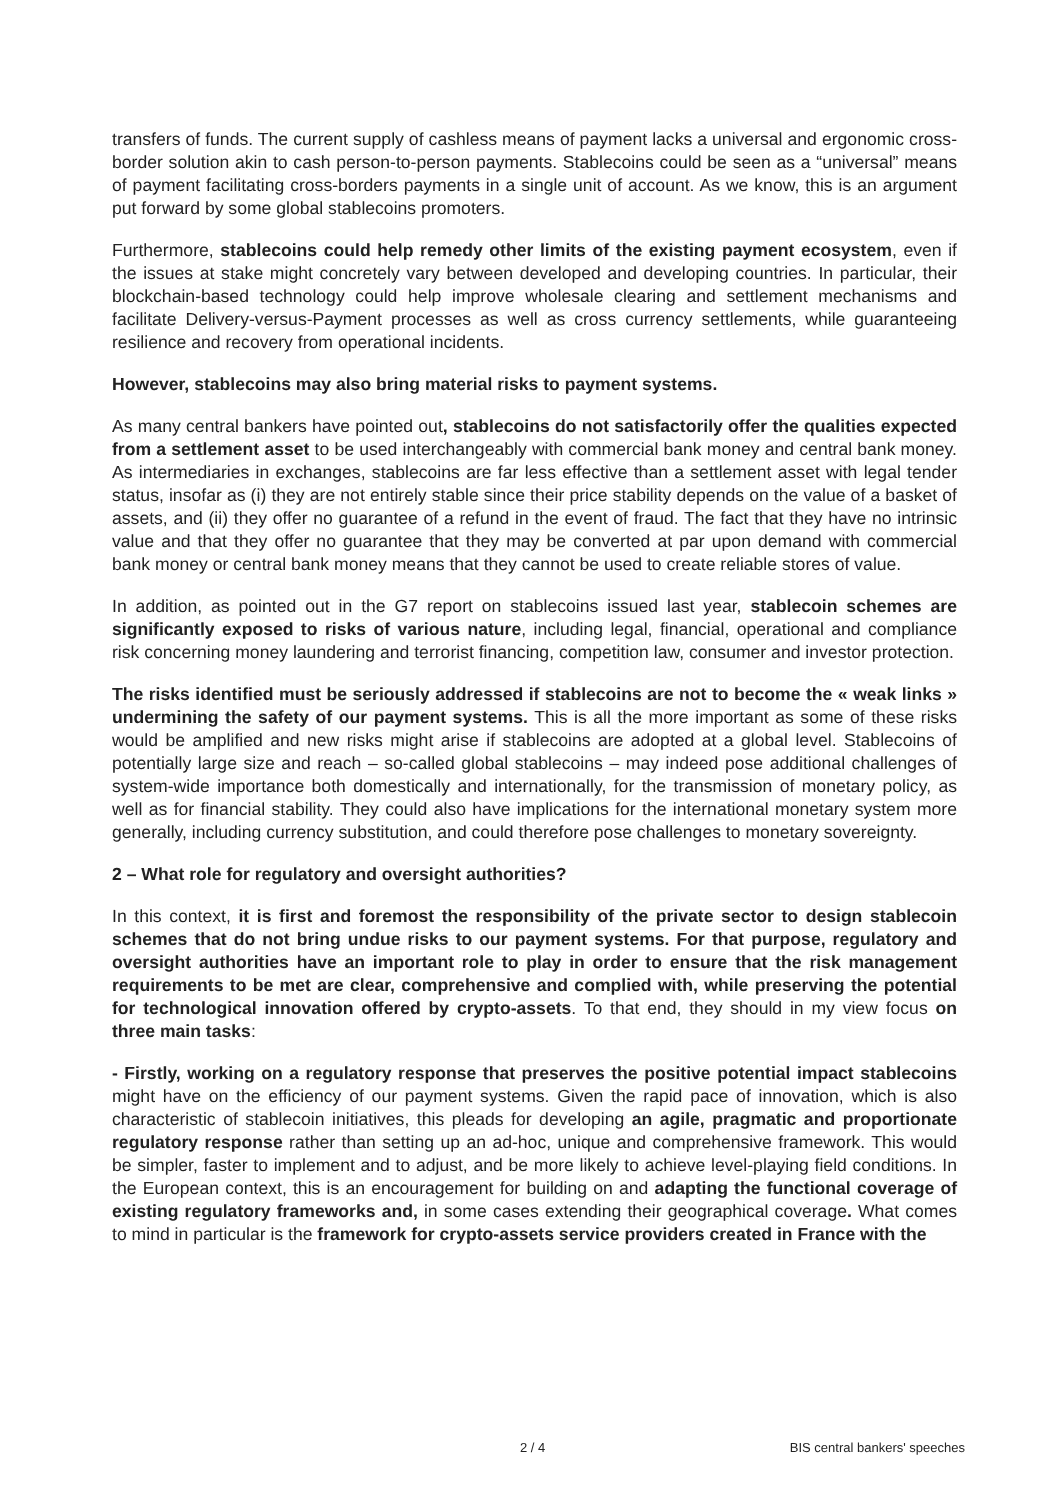transfers of funds. The current supply of cashless means of payment lacks a universal and ergonomic cross-border solution akin to cash person-to-person payments. Stablecoins could be seen as a “universal” means of payment facilitating cross-borders payments in a single unit of account. As we know, this is an argument put forward by some global stablecoins promoters.
Furthermore, stablecoins could help remedy other limits of the existing payment ecosystem, even if the issues at stake might concretely vary between developed and developing countries. In particular, their blockchain-based technology could help improve wholesale clearing and settlement mechanisms and facilitate Delivery-versus-Payment processes as well as cross currency settlements, while guaranteeing resilience and recovery from operational incidents.
However, stablecoins may also bring material risks to payment systems.
As many central bankers have pointed out, stablecoins do not satisfactorily offer the qualities expected from a settlement asset to be used interchangeably with commercial bank money and central bank money. As intermediaries in exchanges, stablecoins are far less effective than a settlement asset with legal tender status, insofar as (i) they are not entirely stable since their price stability depends on the value of a basket of assets, and (ii) they offer no guarantee of a refund in the event of fraud. The fact that they have no intrinsic value and that they offer no guarantee that they may be converted at par upon demand with commercial bank money or central bank money means that they cannot be used to create reliable stores of value.
In addition, as pointed out in the G7 report on stablecoins issued last year, stablecoin schemes are significantly exposed to risks of various nature, including legal, financial, operational and compliance risk concerning money laundering and terrorist financing, competition law, consumer and investor protection.
The risks identified must be seriously addressed if stablecoins are not to become the « weak links » undermining the safety of our payment systems. This is all the more important as some of these risks would be amplified and new risks might arise if stablecoins are adopted at a global level. Stablecoins of potentially large size and reach – so-called global stablecoins – may indeed pose additional challenges of system-wide importance both domestically and internationally, for the transmission of monetary policy, as well as for financial stability. They could also have implications for the international monetary system more generally, including currency substitution, and could therefore pose challenges to monetary sovereignty.
2 – What role for regulatory and oversight authorities?
In this context, it is first and foremost the responsibility of the private sector to design stablecoin schemes that do not bring undue risks to our payment systems. For that purpose, regulatory and oversight authorities have an important role to play in order to ensure that the risk management requirements to be met are clear, comprehensive and complied with, while preserving the potential for technological innovation offered by crypto-assets. To that end, they should in my view focus on three main tasks:
- Firstly, working on a regulatory response that preserves the positive potential impact stablecoins might have on the efficiency of our payment systems. Given the rapid pace of innovation, which is also characteristic of stablecoin initiatives, this pleads for developing an agile, pragmatic and proportionate regulatory response rather than setting up an ad-hoc, unique and comprehensive framework. This would be simpler, faster to implement and to adjust, and be more likely to achieve level-playing field conditions. In the European context, this is an encouragement for building on and adapting the functional coverage of existing regulatory frameworks and, in some cases extending their geographical coverage. What comes to mind in particular is the framework for crypto-assets service providers created in France with the
2 / 4 BIS central bankers' speeches